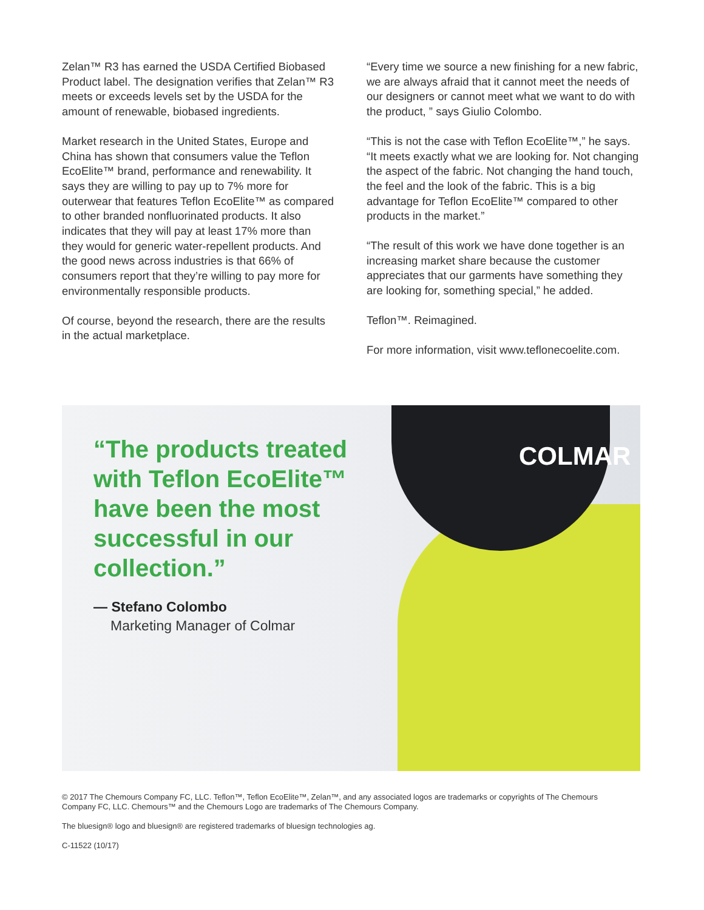Zelan™ R3 has earned the USDA Certified Biobased Product label. The designation verifies that Zelan™ R3 meets or exceeds levels set by the USDA for the amount of renewable, biobased ingredients.
Market research in the United States, Europe and China has shown that consumers value the Teflon EcoElite™ brand, performance and renewability. It says they are willing to pay up to 7% more for outerwear that features Teflon EcoElite™ as compared to other branded nonfluorinated products. It also indicates that they will pay at least 17% more than they would for generic water-repellent products. And the good news across industries is that 66% of consumers report that they’re willing to pay more for environmentally responsible products.
Of course, beyond the research, there are the results in the actual marketplace.
“Every time we source a new finishing for a new fabric, we are always afraid that it cannot meet the needs of our designers or cannot meet what we want to do with the product, ” says Giulio Colombo.
“This is not the case with Teflon EcoElite™,” he says. “It meets exactly what we are looking for. Not changing the aspect of the fabric. Not changing the hand touch, the feel and the look of the fabric. This is a big advantage for Teflon EcoElite™ compared to other products in the market.”
“The result of this work we have done together is an increasing market share because the customer appreciates that our garments have something they are looking for, something special,” he added.
Teflon™. Reimagined.
For more information, visit www.teflonecoelite.com.
COLMAR
“The products treated with Teflon EcoElite™ have been the most successful in our collection.”
— Stefano Colombo
Marketing Manager of Colmar
© 2017 The Chemours Company FC, LLC. Teflon™, Teflon EcoElite™, Zelan™, and any associated logos are trademarks or copyrights of The Chemours Company FC, LLC. Chemours™ and the Chemours Logo are trademarks of The Chemours Company.
The bluesign® logo and bluesign® are registered trademarks of bluesign technologies ag.
C-11522 (10/17)